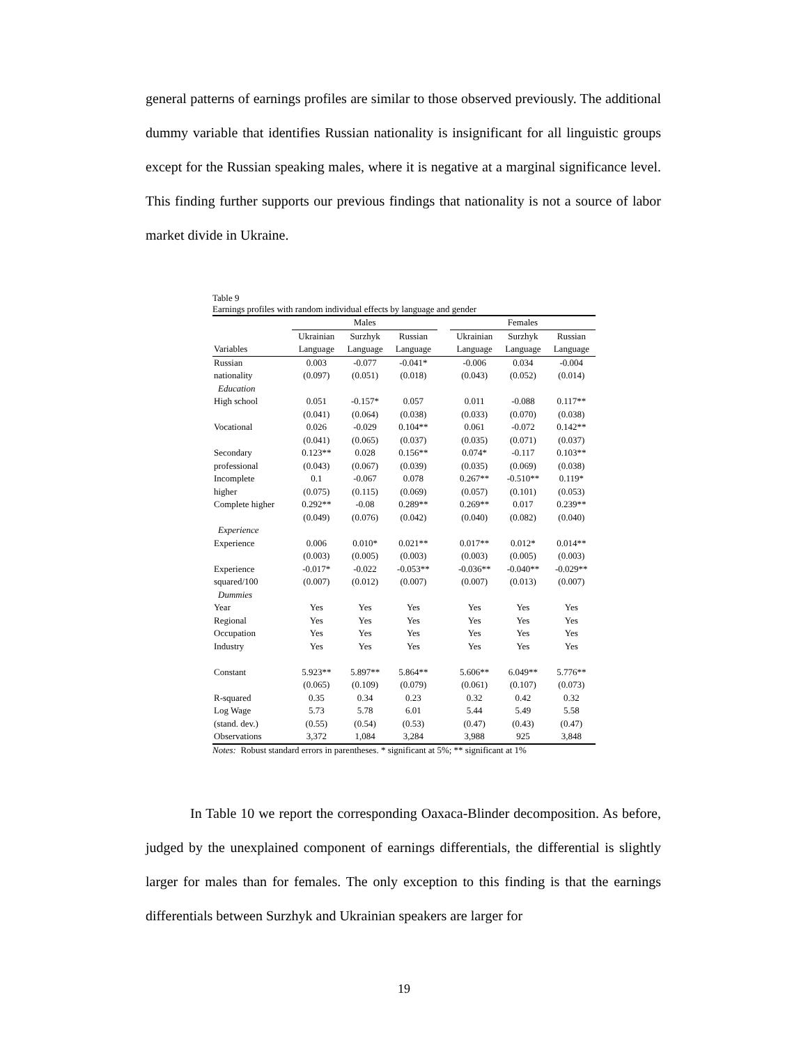general patterns of earnings profiles are similar to those observed previously. The additional dummy variable that identifies Russian nationality is insignificant for all linguistic groups except for the Russian speaking males, where it is negative at a marginal significance level. This finding further supports our previous findings that nationality is not a source of labor market divide in Ukraine.
Table 9
Earnings profiles with random individual effects by language and gender
| | Males | | | | Females | | |
| --- | --- | --- | --- | --- | --- | --- | --- |
| | Ukrainian | Surzhyk | Russian | | Ukrainian | Surzhyk | Russian |
| Variables | Language | Language | Language | | Language | Language | Language |
| Russian | 0.003 | -0.077 | -0.041* | | -0.006 | 0.034 | -0.004 |
| nationality | (0.097) | (0.051) | (0.018) | | (0.043) | (0.052) | (0.014) |
| Education | | | | | | | |
| High school | 0.051 | -0.157* | 0.057 | | 0.011 | -0.088 | 0.117** |
| | (0.041) | (0.064) | (0.038) | | (0.033) | (0.070) | (0.038) |
| Vocational | 0.026 | -0.029 | 0.104** | | 0.061 | -0.072 | 0.142** |
| | (0.041) | (0.065) | (0.037) | | (0.035) | (0.071) | (0.037) |
| Secondary | 0.123** | 0.028 | 0.156** | | 0.074* | -0.117 | 0.103** |
| professional | (0.043) | (0.067) | (0.039) | | (0.035) | (0.069) | (0.038) |
| Incomplete | 0.1 | -0.067 | 0.078 | | 0.267** | -0.510** | 0.119* |
| higher | (0.075) | (0.115) | (0.069) | | (0.057) | (0.101) | (0.053) |
| Complete higher | 0.292** | -0.08 | 0.289** | | 0.269** | 0.017 | 0.239** |
| | (0.049) | (0.076) | (0.042) | | (0.040) | (0.082) | (0.040) |
| Experience | | | | | | | |
| Experience | 0.006 | 0.010* | 0.021** | | 0.017** | 0.012* | 0.014** |
| | (0.003) | (0.005) | (0.003) | | (0.003) | (0.005) | (0.003) |
| Experience | -0.017* | -0.022 | -0.053** | | -0.036** | -0.040** | -0.029** |
| squared/100 | (0.007) | (0.012) | (0.007) | | (0.007) | (0.013) | (0.007) |
| Dummies | | | | | | | |
| Year | Yes | Yes | Yes | | Yes | Yes | Yes |
| Regional | Yes | Yes | Yes | | Yes | Yes | Yes |
| Occupation | Yes | Yes | Yes | | Yes | Yes | Yes |
| Industry | Yes | Yes | Yes | | Yes | Yes | Yes |
| Constant | 5.923** | 5.897** | 5.864** | | 5.606** | 6.049** | 5.776** |
| | (0.065) | (0.109) | (0.079) | | (0.061) | (0.107) | (0.073) |
| R-squared | 0.35 | 0.34 | 0.23 | | 0.32 | 0.42 | 0.32 |
| Log Wage | 5.73 | 5.78 | 6.01 | | 5.44 | 5.49 | 5.58 |
| (stand. dev.) | (0.55) | (0.54) | (0.53) | | (0.47) | (0.43) | (0.47) |
| Observations | 3,372 | 1,084 | 3,284 | | 3,988 | 925 | 3,848 |
Notes: Robust standard errors in parentheses. * significant at 5%; ** significant at 1%
In Table 10 we report the corresponding Oaxaca-Blinder decomposition. As before, judged by the unexplained component of earnings differentials, the differential is slightly larger for males than for females. The only exception to this finding is that the earnings differentials between Surzhyk and Ukrainian speakers are larger for
19